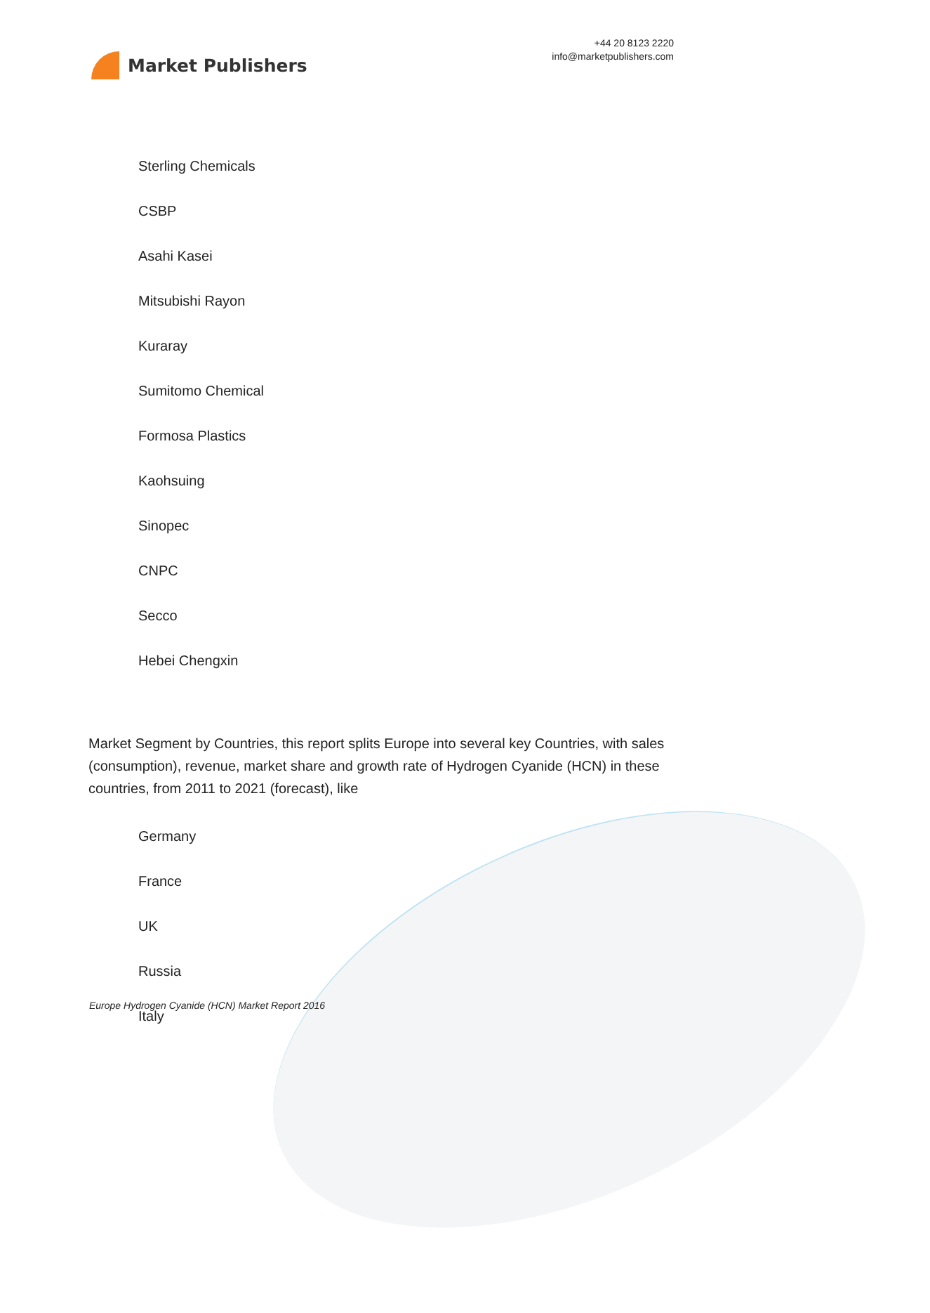Market Publishers
+44 20 8123 2220
info@marketpublishers.com
Sterling Chemicals
CSBP
Asahi Kasei
Mitsubishi Rayon
Kuraray
Sumitomo Chemical
Formosa Plastics
Kaohsuing
Sinopec
CNPC
Secco
Hebei Chengxin
Market Segment by Countries, this report splits Europe into several key Countries, with sales (consumption), revenue, market share and growth rate of Hydrogen Cyanide (HCN) in these countries, from 2011 to 2021 (forecast), like
Germany
France
UK
Russia
Italy
Europe Hydrogen Cyanide (HCN) Market Report 2016